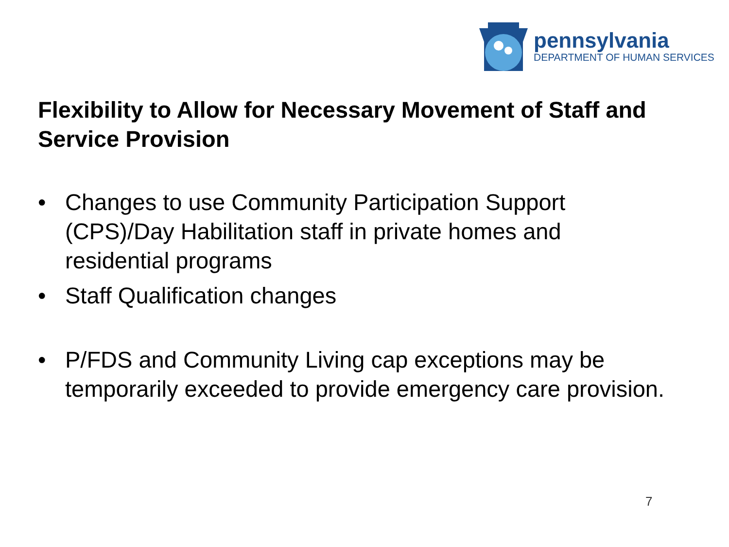pennsylvania
DEPARTMENT OF HUMAN SERVICES
Flexibility to Allow for Necessary Movement of Staff and Service Provision
• Changes to use Community Participation Support (CPS)/Day Habilitation staff in private homes and residential programs
• Staff Qualification changes
• P/FDS and Community Living cap exceptions may be temporarily exceeded to provide emergency care provision.
7